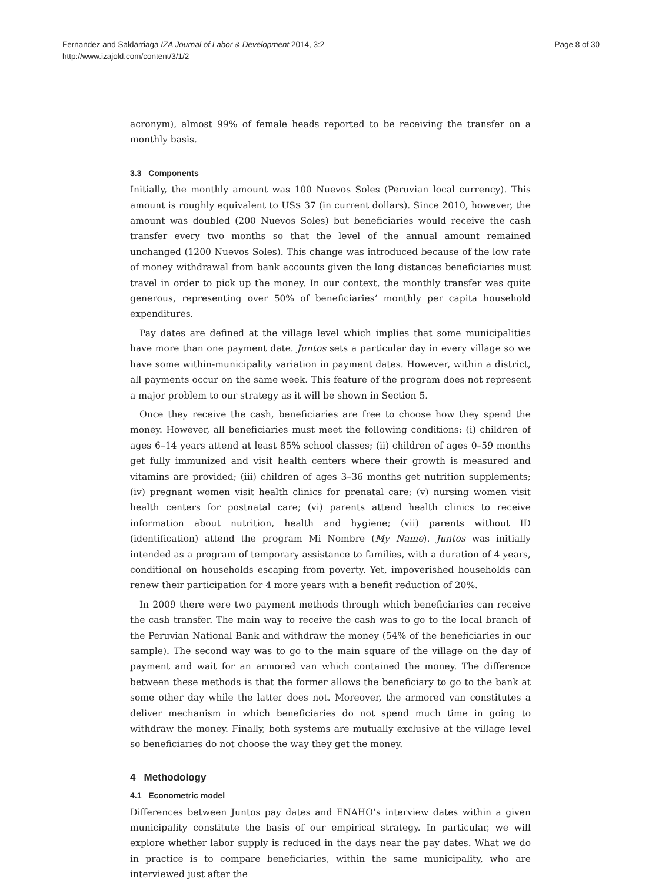Fernandez and Saldarriaga IZA Journal of Labor & Development 2014, 3:2
http://www.izajold.com/content/3/1/2
Page 8 of 30
acronym), almost 99% of female heads reported to be receiving the transfer on a monthly basis.
3.3 Components
Initially, the monthly amount was 100 Nuevos Soles (Peruvian local currency). This amount is roughly equivalent to US$ 37 (in current dollars). Since 2010, however, the amount was doubled (200 Nuevos Soles) but beneficiaries would receive the cash transfer every two months so that the level of the annual amount remained unchanged (1200 Nuevos Soles). This change was introduced because of the low rate of money withdrawal from bank accounts given the long distances beneficiaries must travel in order to pick up the money. In our context, the monthly transfer was quite generous, representing over 50% of beneficiaries’ monthly per capita household expenditures.
Pay dates are defined at the village level which implies that some municipalities have more than one payment date. Juntos sets a particular day in every village so we have some within-municipality variation in payment dates. However, within a district, all payments occur on the same week. This feature of the program does not represent a major problem to our strategy as it will be shown in Section 5.
Once they receive the cash, beneficiaries are free to choose how they spend the money. However, all beneficiaries must meet the following conditions: (i) children of ages 6–14 years attend at least 85% school classes; (ii) children of ages 0–59 months get fully immunized and visit health centers where their growth is measured and vitamins are provided; (iii) children of ages 3–36 months get nutrition supplements; (iv) pregnant women visit health clinics for prenatal care; (v) nursing women visit health centers for postnatal care; (vi) parents attend health clinics to receive information about nutrition, health and hygiene; (vii) parents without ID (identification) attend the program Mi Nombre (My Name). Juntos was initially intended as a program of temporary assistance to families, with a duration of 4 years, conditional on households escaping from poverty. Yet, impoverished households can renew their participation for 4 more years with a benefit reduction of 20%.
In 2009 there were two payment methods through which beneficiaries can receive the cash transfer. The main way to receive the cash was to go to the local branch of the Peruvian National Bank and withdraw the money (54% of the beneficiaries in our sample). The second way was to go to the main square of the village on the day of payment and wait for an armored van which contained the money. The difference between these methods is that the former allows the beneficiary to go to the bank at some other day while the latter does not. Moreover, the armored van constitutes a deliver mechanism in which beneficiaries do not spend much time in going to withdraw the money. Finally, both systems are mutually exclusive at the village level so beneficiaries do not choose the way they get the money.
4 Methodology
4.1 Econometric model
Differences between Juntos pay dates and ENAHO’s interview dates within a given municipality constitute the basis of our empirical strategy. In particular, we will explore whether labor supply is reduced in the days near the pay dates. What we do in practice is to compare beneficiaries, within the same municipality, who are interviewed just after the